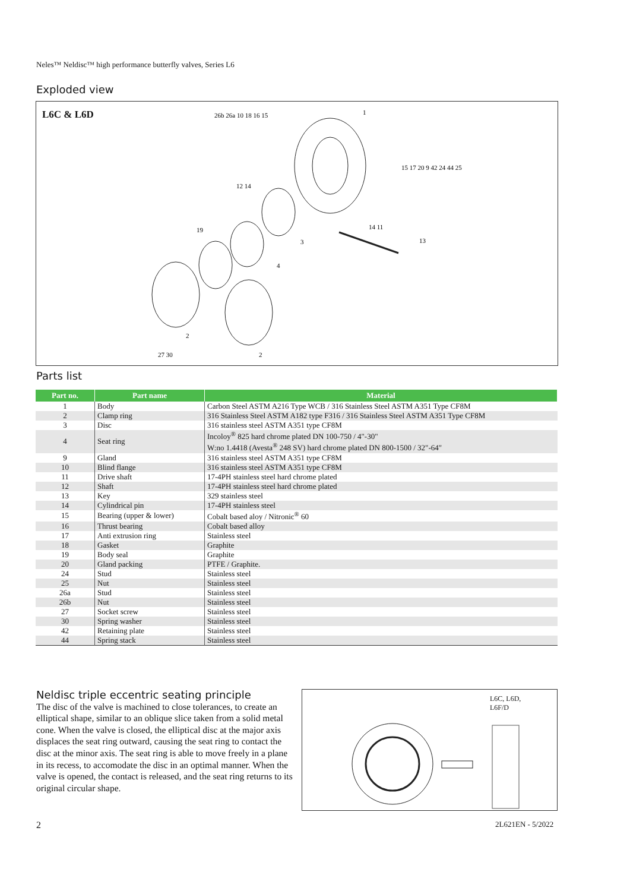Neles™ Neldisc™ high performance butterfly valves, Series L6
Exploded view
L6C & L6D
1
26b 26a 10 18 16 15
15 17 20 9 42 24 44 25
19
3
4
14 11
13
12 14
2
27 30
2
Parts list
| Part no. | Part name | Material |
| --- | --- | --- |
| 1 | Body | Carbon Steel ASTM A216 Type WCB / 316 Stainless Steel ASTM A351 Type CF8M |
| 2 | Clamp ring | 316 Stainless Steel ASTM A182 type F316 / 316 Stainless Steel ASTM A351 Type CF8M |
| 3 | Disc | 316 stainless steel ASTM A351 type CF8M |
| 4 | Seat ring | Incoloy<sup>®</sup> 825 hard chrome plated DN 100-750 / 4"-30" W:no 1.4418 (Avesta<sup>®</sup> 248 SV) hard chrome plated DN 800-1500 / 32"-64" |
| 9 | Gland | 316 stainless steel ASTM A351 type CF8M |
| 10 | Blind flange | 316 stainless steel ASTM A351 type CF8M |
| 11 | Drive shaft | 17-4PH stainless steel hard chrome plated |
| 12 | Shaft | 17-4PH stainless steel hard chrome plated |
| 13 | Key | 329 stainless steel |
| 14 | Cylindrical pin | 17-4PH stainless steel |
| 15 | Bearing (upper & lower) | Cobalt based aloy / Nitronic<sup>®</sup> 60 |
| 16 | Thrust bearing | Cobalt based alloy |
| 17 | Anti extrusion ring | Stainless steel |
| 18 | Gasket | Graphite |
| 19 | Body seal | Graphite |
| 20 | Gland packing | PTFE / Graphite. |
| 24 | Stud | Stainless steel |
| 25 | Nut | Stainless steel |
| 26a | Stud | Stainless steel |
| 26b | Nut | Stainless steel |
| 27 | Socket screw | Stainless steel |
| 30 | Spring washer | Stainless steel |
| 42 | Retaining plate | Stainless steel |
| 44 | Spring stack | Stainless steel |
Neldisc triple eccentric seating principle
The disc of the valve is machined to close tolerances, to create an elliptical shape, similar to an oblique slice taken from a solid metal cone. When the valve is closed, the elliptical disc at the major axis displaces the seat ring outward, causing the seat ring to contact the disc at the minor axis. The seat ring is able to move freely in a plane in its recess, to accomodate the disc in an optimal manner. When the valve is opened, the contact is released, and the seat ring returns to its original circular shape.
L6C, L6D,
L6F/D
2 2L621EN - 5/2022